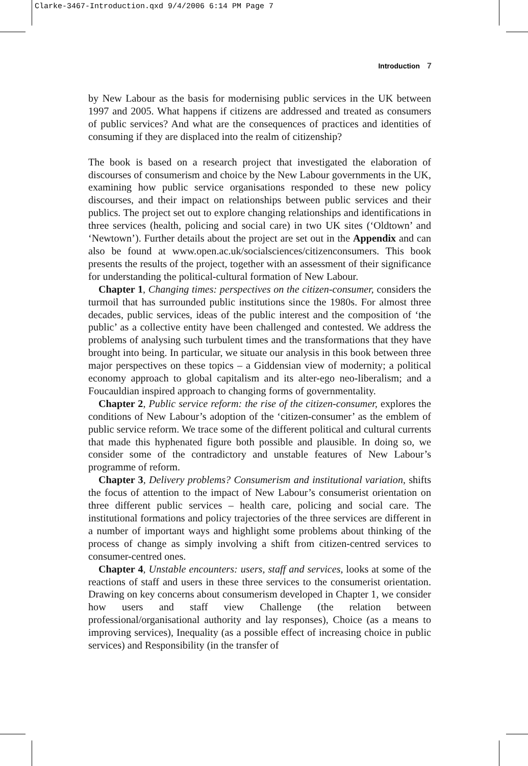Clarke-3467-Introduction.qxd 9/4/2006 6:14 PM Page 7
Introduction 7
by New Labour as the basis for modernising public services in the UK between 1997 and 2005. What happens if citizens are addressed and treated as consumers of public services? And what are the consequences of practices and identities of consuming if they are displaced into the realm of citizenship?
The book is based on a research project that investigated the elaboration of discourses of consumerism and choice by the New Labour governments in the UK, examining how public service organisations responded to these new policy discourses, and their impact on relationships between public services and their publics. The project set out to explore changing relationships and identifications in three services (health, policing and social care) in two UK sites (‘Oldtown’ and ‘Newtown’). Further details about the project are set out in the Appendix and can also be found at www.open.ac.uk/socialsciences/citizenconsumers. This book presents the results of the project, together with an assessment of their significance for understanding the political-cultural formation of New Labour.
Chapter 1, Changing times: perspectives on the citizen-consumer, considers the turmoil that has surrounded public institutions since the 1980s. For almost three decades, public services, ideas of the public interest and the composition of ‘the public’ as a collective entity have been challenged and contested. We address the problems of analysing such turbulent times and the transformations that they have brought into being. In particular, we situate our analysis in this book between three major perspectives on these topics – a Giddensian view of modernity; a political economy approach to global capitalism and its alter-ego neo-liberalism; and a Foucauldian inspired approach to changing forms of governmentality.
Chapter 2, Public service reform: the rise of the citizen-consumer, explores the conditions of New Labour’s adoption of the ‘citizen-consumer’ as the emblem of public service reform. We trace some of the different political and cultural currents that made this hyphenated figure both possible and plausible. In doing so, we consider some of the contradictory and unstable features of New Labour’s programme of reform.
Chapter 3, Delivery problems? Consumerism and institutional variation, shifts the focus of attention to the impact of New Labour’s consumerist orientation on three different public services – health care, policing and social care. The institutional formations and policy trajectories of the three services are different in a number of important ways and highlight some problems about thinking of the process of change as simply involving a shift from citizen-centred services to consumer-centred ones.
Chapter 4, Unstable encounters: users, staff and services, looks at some of the reactions of staff and users in these three services to the consumerist orientation. Drawing on key concerns about consumerism developed in Chapter 1, we consider how users and staff view Challenge (the relation between professional/organisational authority and lay responses), Choice (as a means to improving services), Inequality (as a possible effect of increasing choice in public services) and Responsibility (in the transfer of